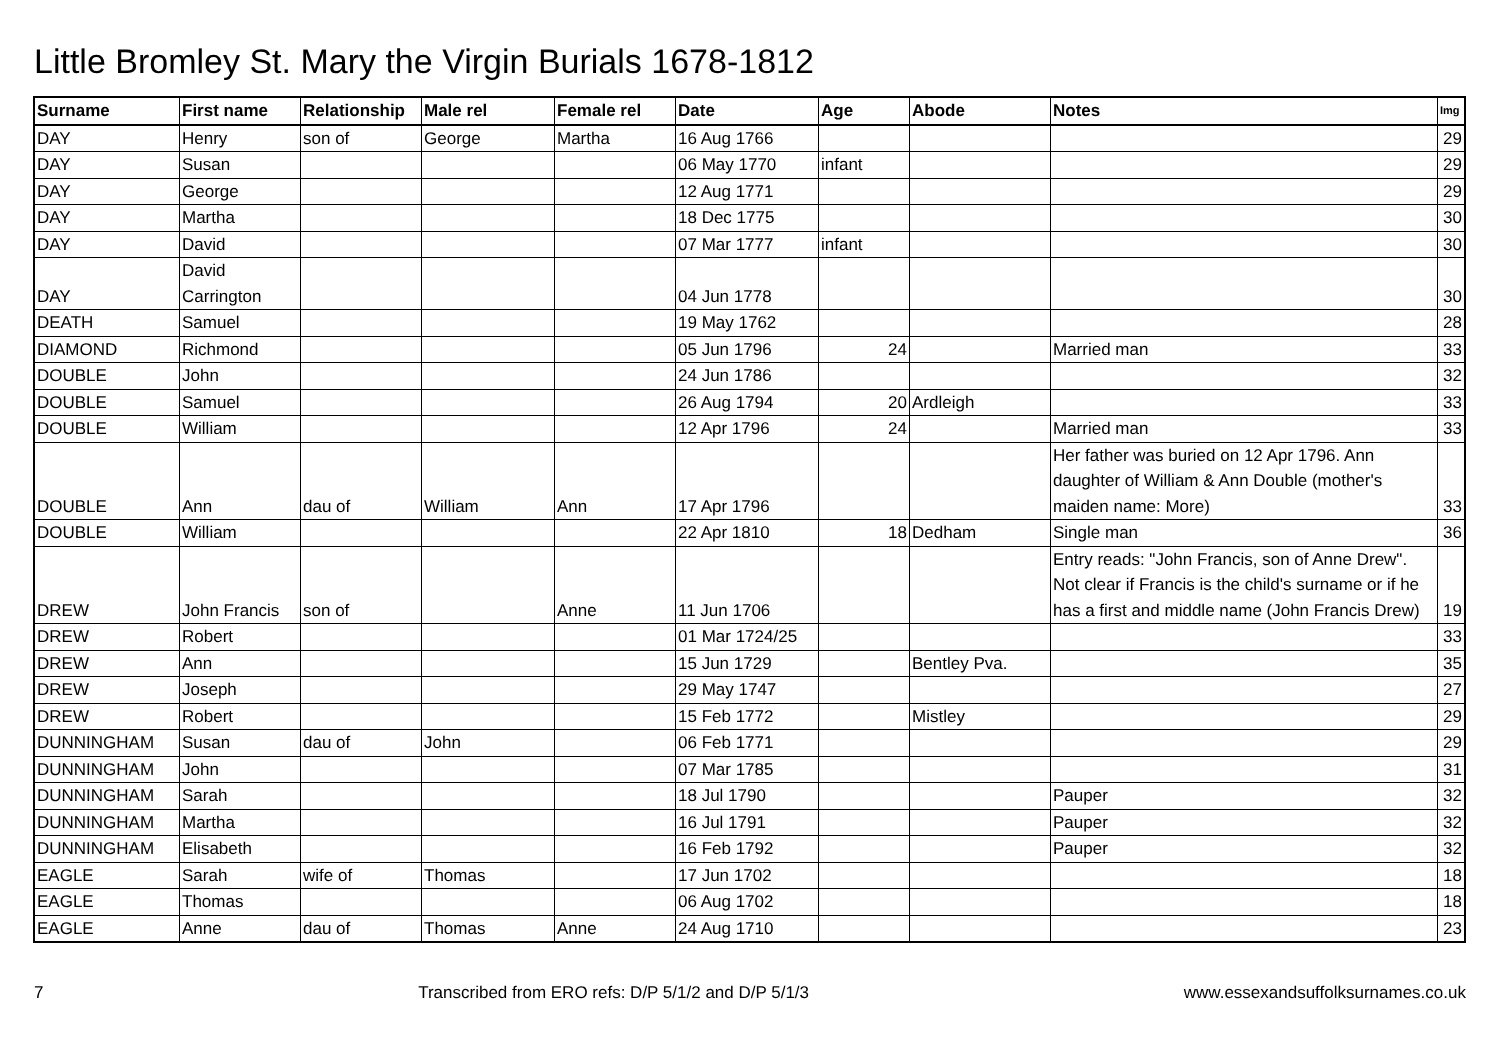Little Bromley St. Mary the Virgin Burials 1678-1812
| Surname | First name | Relationship | Male rel | Female rel | Date | Age | Abode | Notes | Img |
| --- | --- | --- | --- | --- | --- | --- | --- | --- | --- |
| DAY | Henry | son of | George | Martha | 16 Aug 1766 | | | | 29 |
| DAY | Susan | | | | 06 May 1770 | infant | | | 29 |
| DAY | George | | | | 12 Aug 1771 | | | | 29 |
| DAY | Martha | | | | 18 Dec 1775 | | | | 30 |
| DAY | David | | | | 07 Mar 1777 | infant | | | 30 |
| DAY | David Carrington | | | | 04 Jun 1778 | | | | 30 |
| DEATH | Samuel | | | | 19 May 1762 | | | | 28 |
| DIAMOND | Richmond | | | | 05 Jun 1796 | 24 | | Married man | 33 |
| DOUBLE | John | | | | 24 Jun 1786 | | | | 32 |
| DOUBLE | Samuel | | | | 26 Aug 1794 | 20 | Ardleigh | | 33 |
| DOUBLE | William | | | | 12 Apr 1796 | 24 | | Married man | 33 |
| DOUBLE | Ann | dau of | William | Ann | 17 Apr 1796 | | | Her father was buried on 12 Apr 1796. Ann daughter of William & Ann Double (mother's maiden name: More) | 33 |
| DOUBLE | William | | | | 22 Apr 1810 | 18 | Dedham | Single man | 36 |
| DREW | John Francis | son of | | Anne | 11 Jun 1706 | | | Entry reads: "John Francis, son of Anne Drew". Not clear if Francis is the child's surname or if he has a first and middle name (John Francis Drew) | 19 |
| DREW | Robert | | | | 01 Mar 1724/25 | | | | 33 |
| DREW | Ann | | | | 15 Jun 1729 | | Bentley Pva. | | 35 |
| DREW | Joseph | | | | 29 May 1747 | | | | 27 |
| DREW | Robert | | | | 15 Feb 1772 | | Mistley | | 29 |
| DUNNINGHAM | Susan | dau of | John | | 06 Feb 1771 | | | | 29 |
| DUNNINGHAM | John | | | | 07 Mar 1785 | | | | 31 |
| DUNNINGHAM | Sarah | | | | 18 Jul 1790 | | | Pauper | 32 |
| DUNNINGHAM | Martha | | | | 16 Jul 1791 | | | Pauper | 32 |
| DUNNINGHAM | Elisabeth | | | | 16 Feb 1792 | | | Pauper | 32 |
| EAGLE | Sarah | wife of | Thomas | | 17 Jun 1702 | | | | 18 |
| EAGLE | Thomas | | | | 06 Aug 1702 | | | | 18 |
| EAGLE | Anne | dau of | Thomas | Anne | 24 Aug 1710 | | | | 23 |
7 Transcribed from ERO refs: D/P 5/1/2 and D/P 5/1/3 www.essexandsuffolksurnames.co.uk